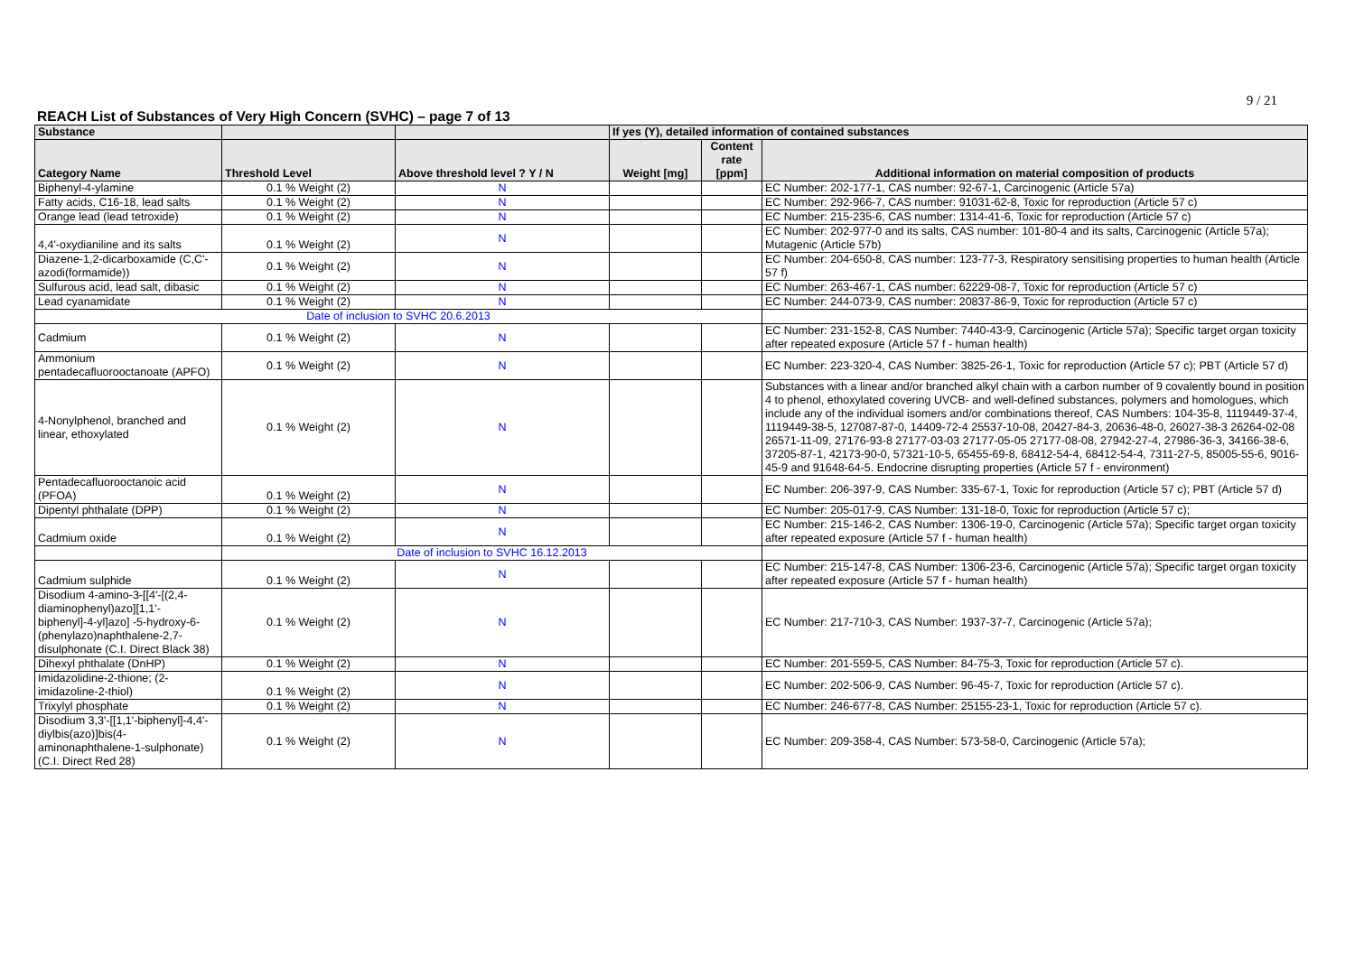9 / 21
REACH List of Substances of Very High Concern (SVHC) – page 7 of 13
| Substance | | | If yes (Y), detailed information of contained substances | | |
| --- | --- | --- | --- | --- | --- |
| Category Name | Threshold Level | Above threshold level ? Y / N | Weight [mg] | Content rate [ppm] | Additional information on material composition of products |
| Biphenyl-4-ylamine | 0.1 % Weight (2) | N | | | EC Number: 202-177-1, CAS number: 92-67-1, Carcinogenic (Article 57a) |
| Fatty acids, C16-18, lead salts | 0.1 % Weight (2) | N | | | EC Number: 292-966-7, CAS number: 91031-62-8, Toxic for reproduction (Article 57 c) |
| Orange lead (lead tetroxide) | 0.1 % Weight (2) | N | | | EC Number: 215-235-6, CAS number: 1314-41-6, Toxic for reproduction (Article 57 c) |
| 4,4'-oxydianiline and its salts | 0.1 % Weight (2) | N | | | EC Number: 202-977-0 and its salts, CAS number: 101-80-4 and its salts, Carcinogenic (Article 57a); Mutagenic (Article 57b) |
| Diazene-1,2-dicarboxamide (C,C'-azodi(formamide)) | 0.1 % Weight (2) | N | | | EC Number: 204-650-8, CAS number: 123-77-3, Respiratory sensitising properties to human health (Article 57 f) |
| Sulfurous acid, lead salt, dibasic | 0.1 % Weight (2) | N | | | EC Number: 263-467-1, CAS number: 62229-08-7, Toxic for reproduction (Article 57 c) |
| Lead cyanamidate | 0.1 % Weight (2) | N | | | EC Number: 244-073-9, CAS number: 20837-86-9, Toxic for reproduction (Article 57 c) |
| Date of inclusion to SVHC 20.6.2013 | | | | | |
| Cadmium | 0.1 % Weight (2) | N | | | EC Number: 231-152-8, CAS Number: 7440-43-9, Carcinogenic (Article 57a); Specific target organ toxicity after repeated exposure (Article 57 f - human health) |
| Ammonium pentadecafluorooctanoate (APFO) | 0.1 % Weight (2) | N | | | EC Number: 223-320-4, CAS Number: 3825-26-1, Toxic for reproduction (Article 57 c); PBT (Article 57 d) |
| 4-Nonylphenol, branched and linear, ethoxylated | 0.1 % Weight (2) | N | | | Substances with a linear and/or branched alkyl chain with a carbon number of 9 covalently bound in position 4 to phenol, ethoxylated covering UVCB- and well-defined substances, polymers and homologues, which include any of the individual isomers and/or combinations thereof, CAS Numbers: 104-35-8, 1119449-37-4, 1119449-38-5, 127087-87-0, 14409-72-4 25537-10-08, 20427-84-3, 20636-48-0, 26027-38-3 26264-02-08 26571-11-09, 27176-93-8 27177-03-03 27177-05-05 27177-08-08, 27942-27-4, 27986-36-3, 34166-38-6, 37205-87-1, 42173-90-0, 57321-10-5, 65455-69-8, 68412-54-4, 68412-54-4, 7311-27-5, 85005-55-6, 9016-45-9 and 91648-64-5. Endocrine disrupting properties (Article 57 f - environment) |
| Pentadecafluorooctanoic acid (PFOA) | 0.1 % Weight (2) | N | | | EC Number: 206-397-9, CAS Number: 335-67-1, Toxic for reproduction (Article 57 c); PBT (Article 57 d) |
| Dipentyl phthalate (DPP) | 0.1 % Weight (2) | N | | | EC Number: 205-017-9, CAS Number: 131-18-0, Toxic for reproduction (Article 57 c); |
| Cadmium oxide | 0.1 % Weight (2) | N | | | EC Number: 215-146-2, CAS Number: 1306-19-0, Carcinogenic (Article 57a); Specific target organ toxicity after repeated exposure (Article 57 f - human health) |
| | Date of inclusion to SVHC 16.12.2013 | | | | |
| Cadmium sulphide | 0.1 % Weight (2) | N | | | EC Number: 215-147-8, CAS Number: 1306-23-6, Carcinogenic (Article 57a); Specific target organ toxicity after repeated exposure (Article 57 f - human health) |
| Disodium 4-amino-3-[[4'-[(2,4-diaminophenyl)azo][1,1'-biphenyl]-4-yl]azo] -5-hydroxy-6-(phenylazo)naphthalene-2,7-disulphonate (C.I. Direct Black 38) | 0.1 % Weight (2) | N | | | EC Number: 217-710-3, CAS Number: 1937-37-7, Carcinogenic (Article 57a); |
| Dihexyl phthalate (DnHP) | 0.1 % Weight (2) | N | | | EC Number: 201-559-5, CAS Number: 84-75-3, Toxic for reproduction (Article 57 c). |
| Imidazolidine-2-thione; (2-imidazoline-2-thiol) | 0.1 % Weight (2) | N | | | EC Number: 202-506-9, CAS Number: 96-45-7, Toxic for reproduction (Article 57 c). |
| Trixylyl phosphate | 0.1 % Weight (2) | N | | | EC Number: 246-677-8, CAS Number: 25155-23-1, Toxic for reproduction (Article 57 c). |
| Disodium 3,3'-[[1,1'-biphenyl]-4,4'-diylbis(azo)]bis(4-aminonaphthalene-1-sulphonate) (C.I. Direct Red 28) | 0.1 % Weight (2) | N | | | EC Number: 209-358-4, CAS Number: 573-58-0, Carcinogenic (Article 57a); |